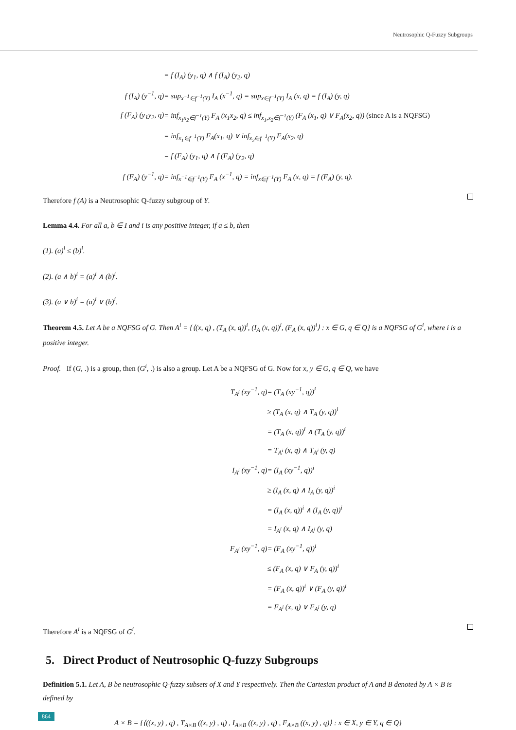Neutrosophic Q-Fuzzy Subgroups
= f (I<sub>A</sub>) (y<sub>1</sub>, q) ∧ f (I<sub>A</sub>) (y<sub>2</sub>, q)
f (I<sub>A</sub>) (y<sup>−1</sup>, q)
= sup<sub>x<sup>−1</sup>∈f<sup>−1</sup>(Y)</sub> I<sub>A</sub> (x<sup>−1</sup>, q) = sup<sub>x∈f<sup>−1</sup>(Y)</sub> I<sub>A</sub> (x, q) = f (I<sub>A</sub>) (y, q)
f (F<sub>A</sub>) (y<sub>1</sub>y<sub>2</sub>, q)
= inf<sub>x<sub>1</sub>x<sub>2</sub>∈f<sup>−1</sup>(Y)</sub> F<sub>A</sub> (x<sub>1</sub>x<sub>2</sub>, q) ≤ inf<sub>x<sub>1</sub>,x<sub>2</sub>∈f<sup>−1</sup>(Y)</sub> (F<sub>A</sub> (x<sub>1</sub>, q) ∨ F<sub>A</sub>(x<sub>2</sub>, q)) (since A is a NQFSG)
= inf<sub>x<sub>1</sub>∈f<sup>−1</sup>(Y)</sub> F<sub>A</sub>(x<sub>1</sub>, q) ∨ inf<sub>x<sub>2</sub>∈f<sup>−1</sup>(Y)</sub> F<sub>A</sub>(x<sub>2</sub>, q)
= f (F<sub>A</sub>) (y<sub>1</sub>, q) ∧ f (F<sub>A</sub>) (y<sub>2</sub>, q)
f (F<sub>A</sub>) (y<sup>−1</sup>, q)
= inf<sub>x<sup>−1</sup>∈f<sup>−1</sup>(Y)</sub> F<sub>A</sub> (x<sup>−1</sup>, q) = inf<sub>x∈f<sup>−1</sup>(Y)</sub> F<sub>A</sub> (x, q) = f (F<sub>A</sub>) (y, q).
Therefore f (A) is a Neutrosophic Q-fuzzy subgroup of Y.
Lemma 4.4. For all a, b ∈ I and i is any positive integer, if a ≤ b, then
(1). (a)<sup>i</sup> ≤ (b)<sup>i</sup>.
(2). (a ∧ b)<sup>i</sup> = (a)<sup>i</sup> ∧ (b)<sup>i</sup>.
(3). (a ∨ b)<sup>i</sup> = (a)<sup>i</sup> ∨ (b)<sup>i</sup>.
Theorem 4.5. Let A be a NQFSG of G. Then A<sup>i</sup> = {⟨(x, q) , (T<sub>A</sub> (x, q))<sup>i</sup>, (I<sub>A</sub> (x, q))<sup>i</sup>, (F<sub>A</sub> (x, q))<sup>i</sup>⟩ : x ∈ G, q ∈ Q} is a NQFSG of G<sup>i</sup>, where i is a positive integer.
Proof. If (G, .) is a group, then (G<sup>i</sup>, .) is also a group. Let A be a NQFSG of G. Now for x, y ∈ G, q ∈ Q, we have
T<sub>A<sup>i</sup></sub> (xy<sup>−1</sup>, q)
= (T<sub>A</sub> (xy<sup>−1</sup>, q))<sup>i</sup>
≥ (T<sub>A</sub> (x, q) ∧ T<sub>A</sub> (y, q))<sup>i</sup>
= (T<sub>A</sub> (x, q))<sup>i</sup> ∧ (T<sub>A</sub> (y, q))<sup>i</sup>
= T<sub>A<sup>i</sup></sub> (x, q) ∧ T<sub>A<sup>i</sup></sub> (y, q)
I<sub>A<sup>i</sup></sub> (xy<sup>−1</sup>, q)
= (I<sub>A</sub> (xy<sup>−1</sup>, q))<sup>i</sup>
≥ (I<sub>A</sub> (x, q) ∧ I<sub>A</sub> (y, q))<sup>i</sup>
= (I<sub>A</sub> (x, q))<sup>i</sup> ∧ (I<sub>A</sub> (y, q))<sup>i</sup>
= I<sub>A<sup>i</sup></sub> (x, q) ∧ I<sub>A<sup>i</sup></sub> (y, q)
F<sub>A<sup>i</sup></sub> (xy<sup>−1</sup>, q)
= (F<sub>A</sub> (xy<sup>−1</sup>, q))<sup>i</sup>
≤ (F<sub>A</sub> (x, q) ∨ F<sub>A</sub> (y, q))<sup>i</sup>
= (F<sub>A</sub> (x, q))<sup>i</sup> ∨ (F<sub>A</sub> (y, q))<sup>i</sup>
= F<sub>A<sup>i</sup></sub> (x, q) ∨ F<sub>A<sup>i</sup></sub> (y, q)
Therefore A<sup>i</sup> is a NQFSG of G<sup>i</sup>.
5. Direct Product of Neutrosophic Q-fuzzy Subgroups
Definition 5.1. Let A, B be neutrosophic Q-fuzzy subsets of X and Y respectively. Then the Cartesian product of A and B denoted by A × B is defined by
A × B = {⟨((x, y) , q) , T<sub>A×B</sub> ((x, y) , q) , I<sub>A×B</sub> ((x, y) , q) , F<sub>A×B</sub> ((x, y) , q)⟩ : x ∈ X, y ∈ Y, q ∈ Q}
864